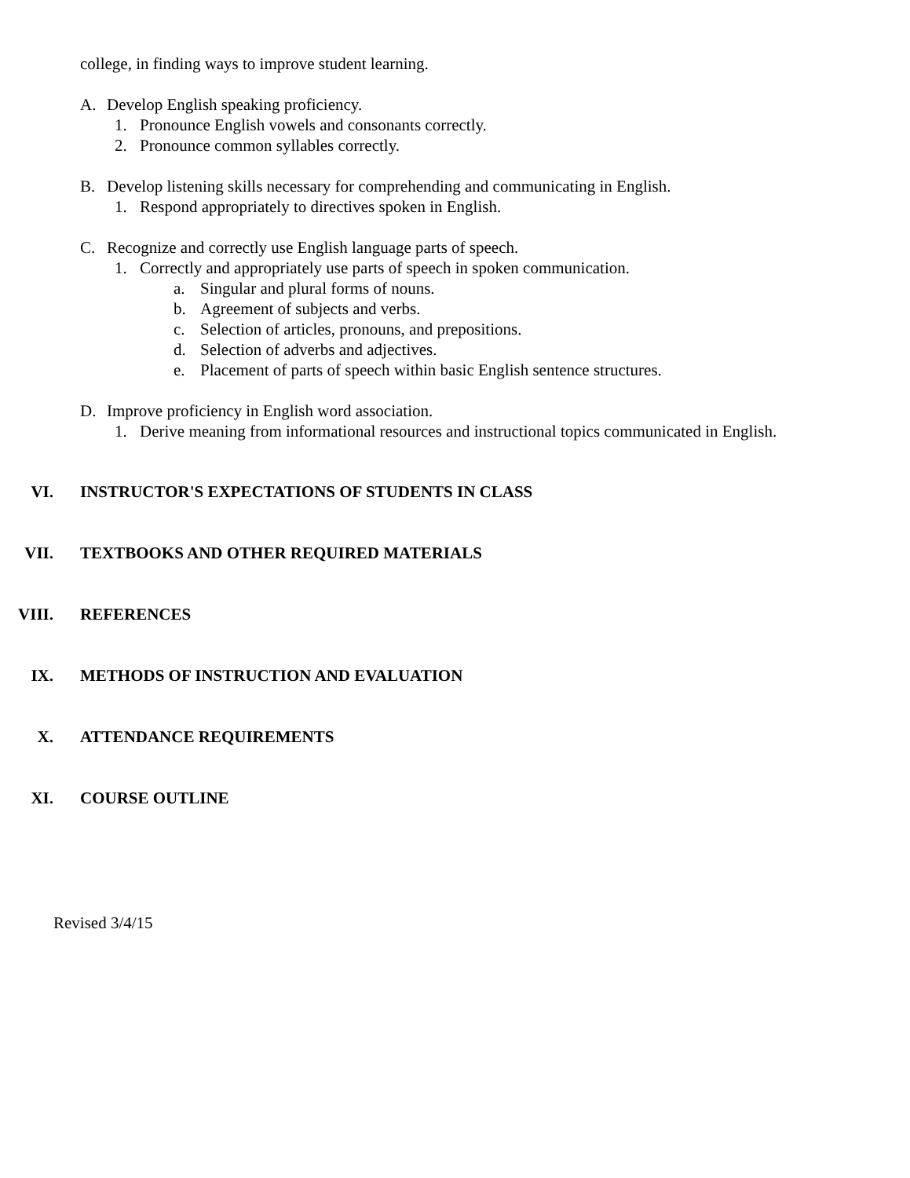college, in finding ways to improve student learning.
A. Develop English speaking proficiency.
1. Pronounce English vowels and consonants correctly.
2. Pronounce common syllables correctly.
B. Develop listening skills necessary for comprehending and communicating in English.
1. Respond appropriately to directives spoken in English.
C. Recognize and correctly use English language parts of speech.
1. Correctly and appropriately use parts of speech in spoken communication.
a. Singular and plural forms of nouns.
b. Agreement of subjects and verbs.
c. Selection of articles, pronouns, and prepositions.
d. Selection of adverbs and adjectives.
e. Placement of parts of speech within basic English sentence structures.
D. Improve proficiency in English word association.
1. Derive meaning from informational resources and instructional topics communicated in English.
VI. INSTRUCTOR'S EXPECTATIONS OF STUDENTS IN CLASS
VII. TEXTBOOKS AND OTHER REQUIRED MATERIALS
VIII. REFERENCES
IX. METHODS OF INSTRUCTION AND EVALUATION
X. ATTENDANCE REQUIREMENTS
XI. COURSE OUTLINE
Revised 3/4/15